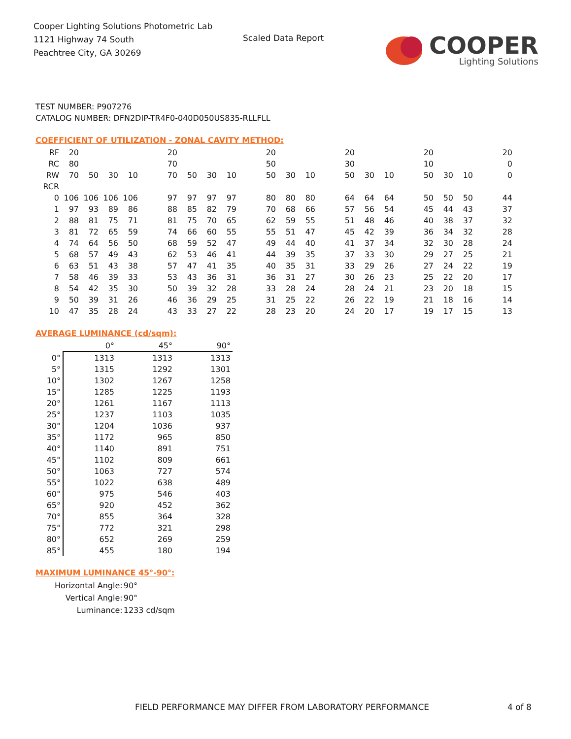Cooper Lighting Solutions Photometric Lab
1121 Highway 74 South
Peachtree City, GA 30269
Scaled Data Report
COOPER
Lighting Solutions
TEST NUMBER: P907276
CATALOG NUMBER: DFN2DIP-TR4F0-040D050US835-RLLFLL
COEFFICIENT OF UTILIZATION - ZONAL CAVITY METHOD:
| RF | 20 | | | | | 20 | | | | | 20 | | | | 20 | | | | 20 | | | | 20 |
| RC | 80 | | | | | 70 | | | | | 50 | | | | 30 | | | | 10 | | | | 0 |
| RW | 70 | 50 | 30 | 10 | | 70 | 50 | 30 | 10 | | 50 | 30 | 10 | | 50 | 30 | 10 | | 50 | 30 | 10 | | 0 |
| RCR | | | | | | | | | | | | | | | | | | | | | | | |
| 0 | 106 | 106 | 106 | 106 | | 97 | 97 | 97 | 97 | | 80 | 80 | 80 | | 64 | 64 | 64 | | 50 | 50 | 50 | | 44 |
| 1 | 97 | 93 | 89 | 86 | | 88 | 85 | 82 | 79 | | 70 | 68 | 66 | | 57 | 56 | 54 | | 45 | 44 | 43 | | 37 |
| 2 | 88 | 81 | 75 | 71 | | 81 | 75 | 70 | 65 | | 62 | 59 | 55 | | 51 | 48 | 46 | | 40 | 38 | 37 | | 32 |
| 3 | 81 | 72 | 65 | 59 | | 74 | 66 | 60 | 55 | | 55 | 51 | 47 | | 45 | 42 | 39 | | 36 | 34 | 32 | | 28 |
| 4 | 74 | 64 | 56 | 50 | | 68 | 59 | 52 | 47 | | 49 | 44 | 40 | | 41 | 37 | 34 | | 32 | 30 | 28 | | 24 |
| 5 | 68 | 57 | 49 | 43 | | 62 | 53 | 46 | 41 | | 44 | 39 | 35 | | 37 | 33 | 30 | | 29 | 27 | 25 | | 21 |
| 6 | 63 | 51 | 43 | 38 | | 57 | 47 | 41 | 35 | | 40 | 35 | 31 | | 33 | 29 | 26 | | 27 | 24 | 22 | | 19 |
| 7 | 58 | 46 | 39 | 33 | | 53 | 43 | 36 | 31 | | 36 | 31 | 27 | | 30 | 26 | 23 | | 25 | 22 | 20 | | 17 |
| 8 | 54 | 42 | 35 | 30 | | 50 | 39 | 32 | 28 | | 33 | 28 | 24 | | 28 | 24 | 21 | | 23 | 20 | 18 | | 15 |
| 9 | 50 | 39 | 31 | 26 | | 46 | 36 | 29 | 25 | | 31 | 25 | 22 | | 26 | 22 | 19 | | 21 | 18 | 16 | | 14 |
| 10 | 47 | 35 | 28 | 24 | | 43 | 33 | 27 | 22 | | 28 | 23 | 20 | | 24 | 20 | 17 | | 19 | 17 | 15 | | 13 |
AVERAGE LUMINANCE (cd/sqm):
| | 0° | 45° | 90° |
| --- | --- | --- | --- |
| 0° | 1313 | 1313 | 1313 |
| 5° | 1315 | 1292 | 1301 |
| 10° | 1302 | 1267 | 1258 |
| 15° | 1285 | 1225 | 1193 |
| 20° | 1261 | 1167 | 1113 |
| 25° | 1237 | 1103 | 1035 |
| 30° | 1204 | 1036 | 937 |
| 35° | 1172 | 965 | 850 |
| 40° | 1140 | 891 | 751 |
| 45° | 1102 | 809 | 661 |
| 50° | 1063 | 727 | 574 |
| 55° | 1022 | 638 | 489 |
| 60° | 975 | 546 | 403 |
| 65° | 920 | 452 | 362 |
| 70° | 855 | 364 | 328 |
| 75° | 772 | 321 | 298 |
| 80° | 652 | 269 | 259 |
| 85° | 455 | 180 | 194 |
MAXIMUM LUMINANCE 45°-90°:
| Horizontal Angle: | 90° |
| Vertical Angle: | 90° |
| Luminance: | 1233 cd/sqm |
FIELD PERFORMANCE MAY DIFFER FROM LABORATORY PERFORMANCE
4 of 8